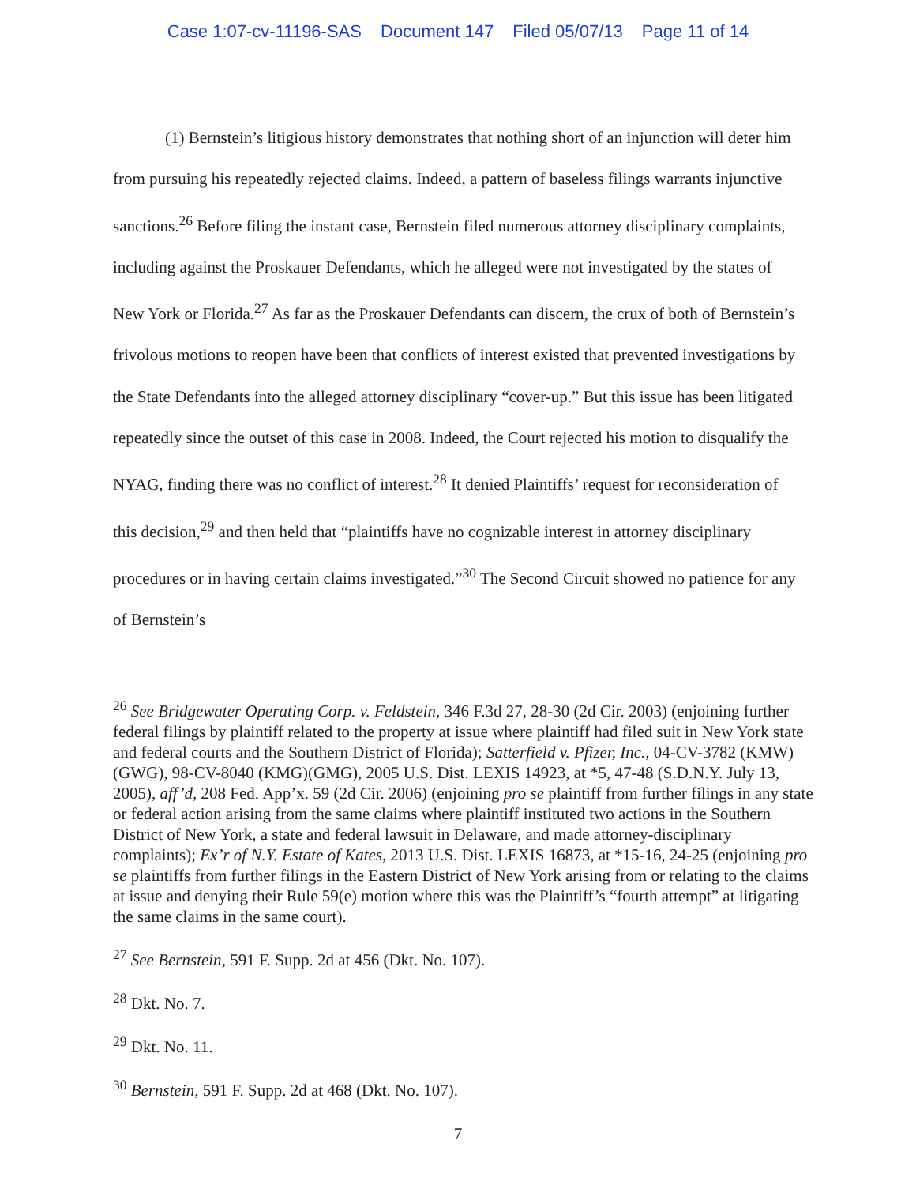Case 1:07-cv-11196-SAS Document 147 Filed 05/07/13 Page 11 of 14
(1) Bernstein’s litigious history demonstrates that nothing short of an injunction will deter him from pursuing his repeatedly rejected claims. Indeed, a pattern of baseless filings warrants injunctive sanctions.<sup>26</sup> Before filing the instant case, Bernstein filed numerous attorney disciplinary complaints, including against the Proskauer Defendants, which he alleged were not investigated by the states of New York or Florida.<sup>27</sup> As far as the Proskauer Defendants can discern, the crux of both of Bernstein’s frivolous motions to reopen have been that conflicts of interest existed that prevented investigations by the State Defendants into the alleged attorney disciplinary “cover-up.” But this issue has been litigated repeatedly since the outset of this case in 2008. Indeed, the Court rejected his motion to disqualify the NYAG, finding there was no conflict of interest.<sup>28</sup> It denied Plaintiffs’ request for reconsideration of this decision,<sup>29</sup> and then held that “plaintiffs have no cognizable interest in attorney disciplinary procedures or in having certain claims investigated.”<sup>30</sup> The Second Circuit showed no patience for any of Bernstein’s
<sup>26</sup> See Bridgewater Operating Corp. v. Feldstein, 346 F.3d 27, 28-30 (2d Cir. 2003) (enjoining further federal filings by plaintiff related to the property at issue where plaintiff had filed suit in New York state and federal courts and the Southern District of Florida); Satterfield v. Pfizer, Inc., 04-CV-3782 (KMW)(GWG), 98-CV-8040 (KMG)(GMG), 2005 U.S. Dist. LEXIS 14923, at *5, 47-48 (S.D.N.Y. July 13, 2005), aff’d, 208 Fed. App’x. 59 (2d Cir. 2006) (enjoining pro se plaintiff from further filings in any state or federal action arising from the same claims where plaintiff instituted two actions in the Southern District of New York, a state and federal lawsuit in Delaware, and made attorney-disciplinary complaints); Ex’r of N.Y. Estate of Kates, 2013 U.S. Dist. LEXIS 16873, at *15-16, 24-25 (enjoining pro se plaintiffs from further filings in the Eastern District of New York arising from or relating to the claims at issue and denying their Rule 59(e) motion where this was the Plaintiff’s “fourth attempt” at litigating the same claims in the same court).
<sup>27</sup> See Bernstein, 591 F. Supp. 2d at 456 (Dkt. No. 107).
<sup>28</sup> Dkt. No. 7.
<sup>29</sup> Dkt. No. 11.
<sup>30</sup> Bernstein, 591 F. Supp. 2d at 468 (Dkt. No. 107).
7